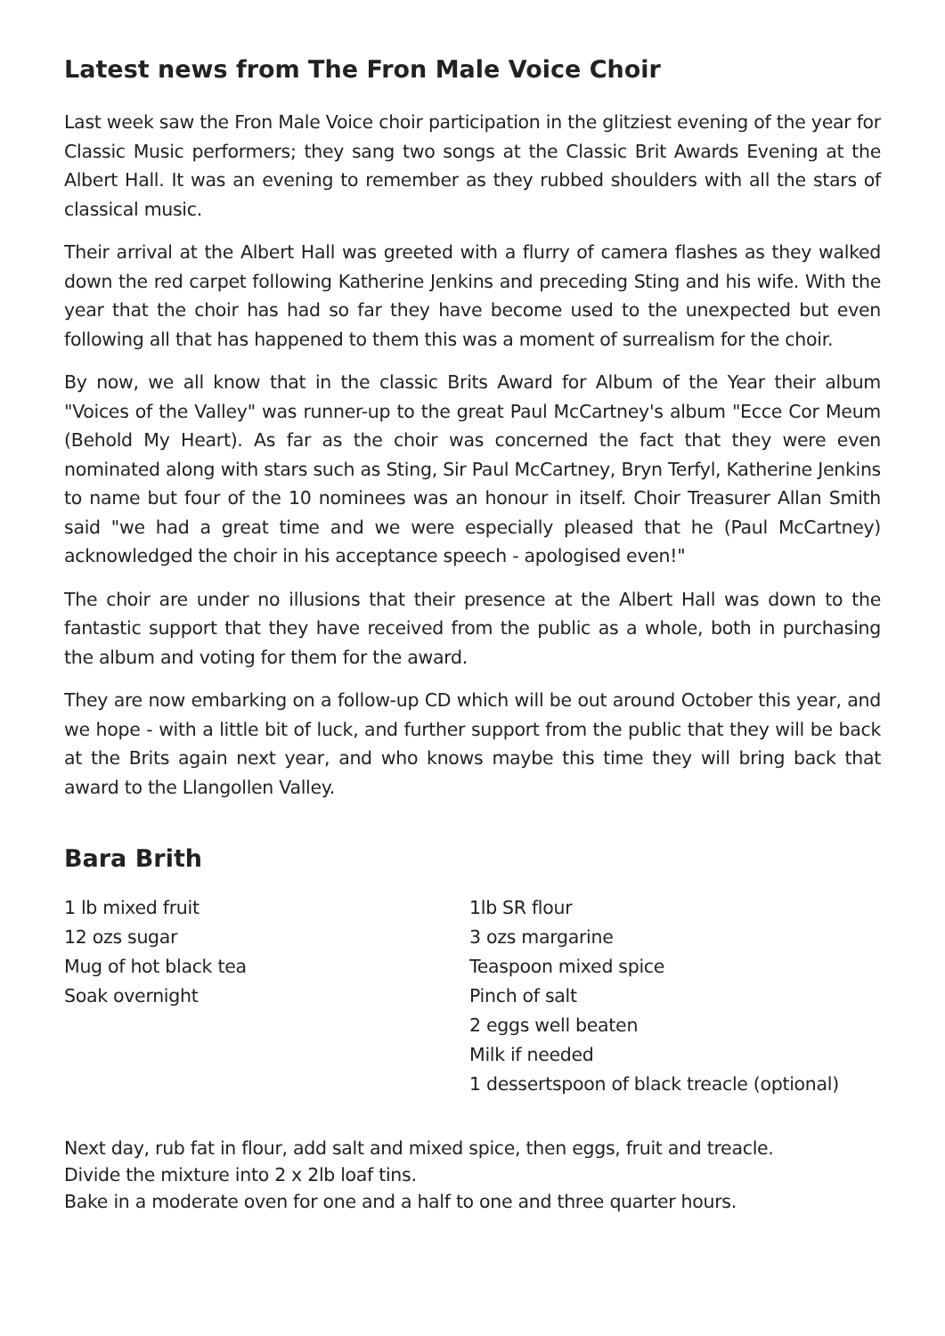Latest news from The Fron Male Voice Choir
Last week saw the Fron Male Voice choir participation in the glitziest evening of the year for Classic Music performers; they sang two songs at the Classic Brit Awards Evening at the Albert Hall. It was an evening to remember as they rubbed shoulders with all the stars of classical music.
Their arrival at the Albert Hall was greeted with a flurry of camera flashes as they walked down the red carpet following Katherine Jenkins and preceding Sting and his wife. With the year that the choir has had so far they have become used to the unexpected but even following all that has happened to them this was a moment of surrealism for the choir.
By now, we all know that in the classic Brits Award for Album of the Year their album "Voices of the Valley" was runner-up to the great Paul McCartney's album "Ecce Cor Meum (Behold My Heart). As far as the choir was concerned the fact that they were even nominated along with stars such as Sting, Sir Paul McCartney, Bryn Terfyl, Katherine Jenkins to name but four of the 10 nominees was an honour in itself. Choir Treasurer Allan Smith said "we had a great time and we were especially pleased that he (Paul McCartney) acknowledged the choir in his acceptance speech - apologised even!"
The choir are under no illusions that their presence at the Albert Hall was down to the fantastic support that they have received from the public as a whole, both in purchasing the album and voting for them for the award.
They are now embarking on a follow-up CD which will be out around October this year, and we hope - with a little bit of luck, and further support from the public that they will be back at the Brits again next year, and who knows maybe this time they will bring back that award to the Llangollen Valley.
Bara Brith
1 lb mixed fruit
12 ozs sugar
Mug of hot black tea
Soak overnight
1lb SR flour
3 ozs margarine
Teaspoon mixed spice
Pinch of salt
2 eggs well beaten
Milk if needed
1 dessertspoon of black treacle (optional)
Next day, rub fat in flour, add salt and mixed spice, then eggs, fruit and treacle.
Divide the mixture into 2 x 2lb loaf tins.
Bake in a moderate oven for one and a half to one and three quarter hours.